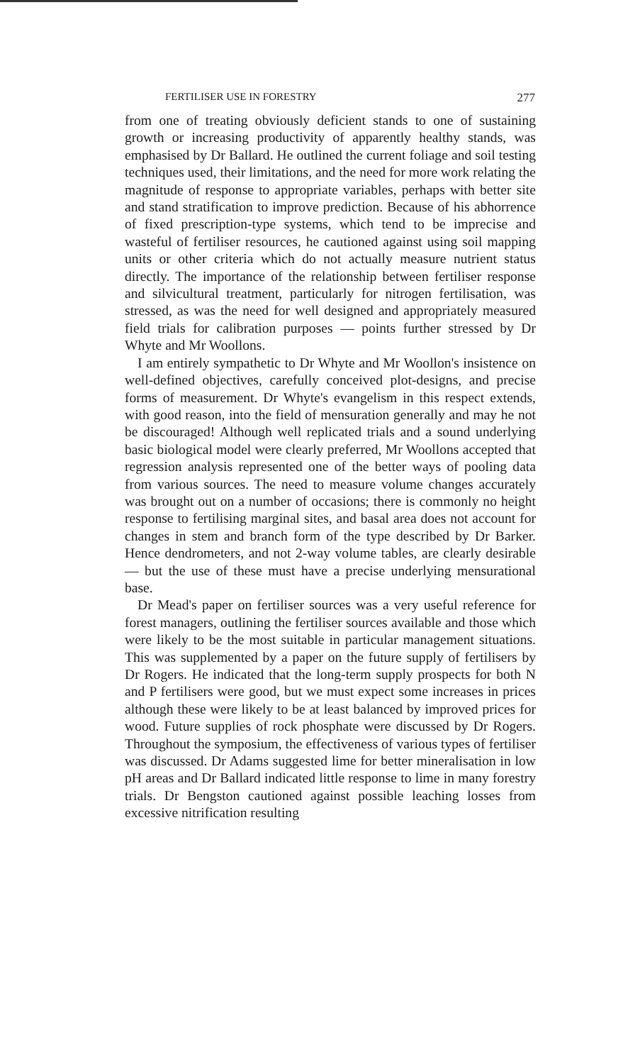FERTILISER USE IN FORESTRY 277
from one of treating obviously deficient stands to one of sustaining growth or increasing productivity of apparently healthy stands, was emphasised by Dr Ballard. He outlined the current foliage and soil testing techniques used, their limitations, and the need for more work relating the magnitude of response to appropriate variables, perhaps with better site and stand stratification to improve prediction. Because of his abhorrence of fixed prescription-type systems, which tend to be imprecise and wasteful of fertiliser resources, he cautioned against using soil mapping units or other criteria which do not actually measure nutrient status directly. The importance of the relationship between fertiliser response and silvicultural treatment, particularly for nitrogen fertilisation, was stressed, as was the need for well designed and appropriately measured field trials for calibration purposes — points further stressed by Dr Whyte and Mr Woollons.
I am entirely sympathetic to Dr Whyte and Mr Woollon's insistence on well-defined objectives, carefully conceived plot-designs, and precise forms of measurement. Dr Whyte's evangelism in this respect extends, with good reason, into the field of mensuration generally and may he not be discouraged! Although well replicated trials and a sound underlying basic biological model were clearly preferred, Mr Woollons accepted that regression analysis represented one of the better ways of pooling data from various sources. The need to measure volume changes accurately was brought out on a number of occasions; there is commonly no height response to fertilising marginal sites, and basal area does not account for changes in stem and branch form of the type described by Dr Barker. Hence dendrometers, and not 2-way volume tables, are clearly desirable — but the use of these must have a precise underlying mensurational base.
Dr Mead's paper on fertiliser sources was a very useful reference for forest managers, outlining the fertiliser sources available and those which were likely to be the most suitable in particular management situations. This was supplemented by a paper on the future supply of fertilisers by Dr Rogers. He indicated that the long-term supply prospects for both N and P fertilisers were good, but we must expect some increases in prices although these were likely to be at least balanced by improved prices for wood. Future supplies of rock phosphate were discussed by Dr Rogers. Throughout the symposium, the effectiveness of various types of fertiliser was discussed. Dr Adams suggested lime for better mineralisation in low pH areas and Dr Ballard indicated little response to lime in many forestry trials. Dr Bengston cautioned against possible leaching losses from excessive nitrification resulting